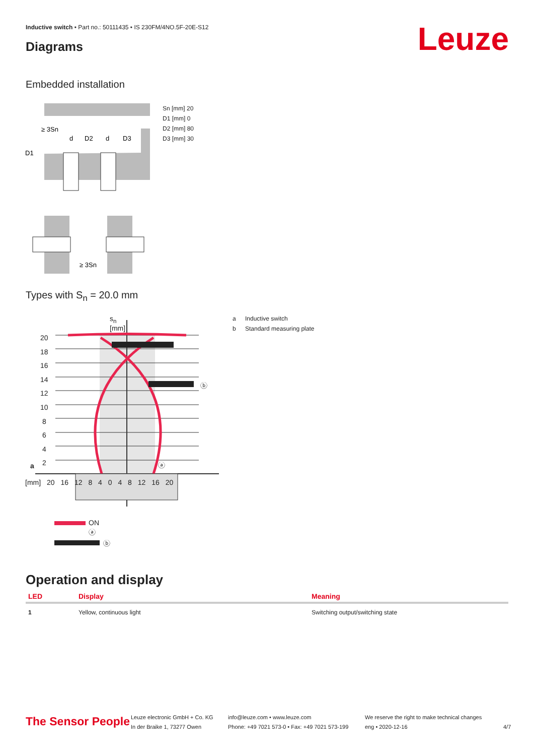Inductive switch • Part no.: 50111435 • IS 230FM/4NO.5F-20E-S12
Diagrams Leuze
Embedded installation
≥ 3Sn
d
D2
d
D3
D1
≥ 3Sn
Sn [mm] 20
D1 [mm] 0
D2 [mm] 80
D3 [mm] 30
Types with S<sub>n</sub> = 20.0 mm
s<sub>n</sub> [mm]
20
18
16
14
12
10
8
6
4
2
a
[mm] 20 16 12 8 4 0 4 8 12 16 20
ⓑ
ⓐ
ON ⓐ
ⓑ
a Inductive switch
b Standard measuring plate
Operation and display
| LED | Display | Meaning |
| --- | --- | --- |
| 1 | Yellow, continuous light | Switching output/switching state |
The Sensor People
Leuze electronic GmbH + Co. KG
In der Braike 1, 73277 Owen
info@leuze.com • www.leuze.com
Phone: +49 7021 573-0 • Fax: +49 7021 573-199
We reserve the right to make technical changes
eng • 2020-12-16
4/7